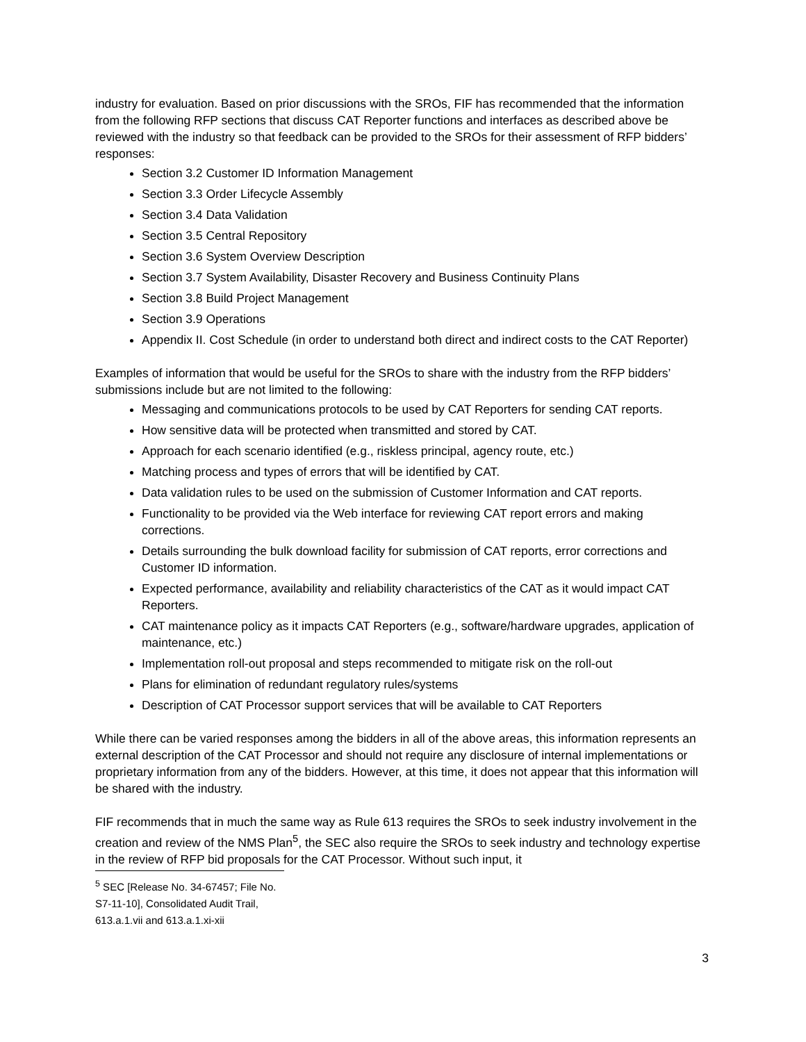industry for evaluation. Based on prior discussions with the SROs, FIF has recommended that the information from the following RFP sections that discuss CAT Reporter functions and interfaces as described above be reviewed with the industry so that feedback can be provided to the SROs for their assessment of RFP bidders’ responses:
Section 3.2 Customer ID Information Management
Section 3.3 Order Lifecycle Assembly
Section 3.4 Data Validation
Section 3.5 Central Repository
Section 3.6 System Overview Description
Section 3.7 System Availability, Disaster Recovery and Business Continuity Plans
Section 3.8 Build Project Management
Section 3.9 Operations
Appendix II. Cost Schedule (in order to understand both direct and indirect costs to the CAT Reporter)
Examples of information that would be useful for the SROs to share with the industry from the RFP bidders’ submissions include but are not limited to the following:
Messaging and communications protocols to be used by CAT Reporters for sending CAT reports.
How sensitive data will be protected when transmitted and stored by CAT.
Approach for each scenario identified (e.g., riskless principal, agency route, etc.)
Matching process and types of errors that will be identified by CAT.
Data validation rules to be used on the submission of Customer Information and CAT reports.
Functionality to be provided via the Web interface for reviewing CAT report errors and making corrections.
Details surrounding the bulk download facility for submission of CAT reports, error corrections and Customer ID information.
Expected performance, availability and reliability characteristics of the CAT as it would impact CAT Reporters.
CAT maintenance policy as it impacts CAT Reporters (e.g., software/hardware upgrades, application of maintenance, etc.)
Implementation roll-out proposal and steps recommended to mitigate risk on the roll-out
Plans for elimination of redundant regulatory rules/systems
Description of CAT Processor support services that will be available to CAT Reporters
While there can be varied responses among the bidders in all of the above areas, this information represents an external description of the CAT Processor and should not require any disclosure of internal implementations or proprietary information from any of the bidders. However, at this time, it does not appear that this information will be shared with the industry.
FIF recommends that in much the same way as Rule 613 requires the SROs to seek industry involvement in the creation and review of the NMS Plan<sup>5</sup>, the SEC also require the SROs to seek industry and technology expertise in the review of RFP bid proposals for the CAT Processor. Without such input, it
<sup>5</sup> SEC [Release No. 34-67457; File No. S7-11-10], Consolidated Audit Trail, 613.a.1.vii and 613.a.1.xi-xii
3